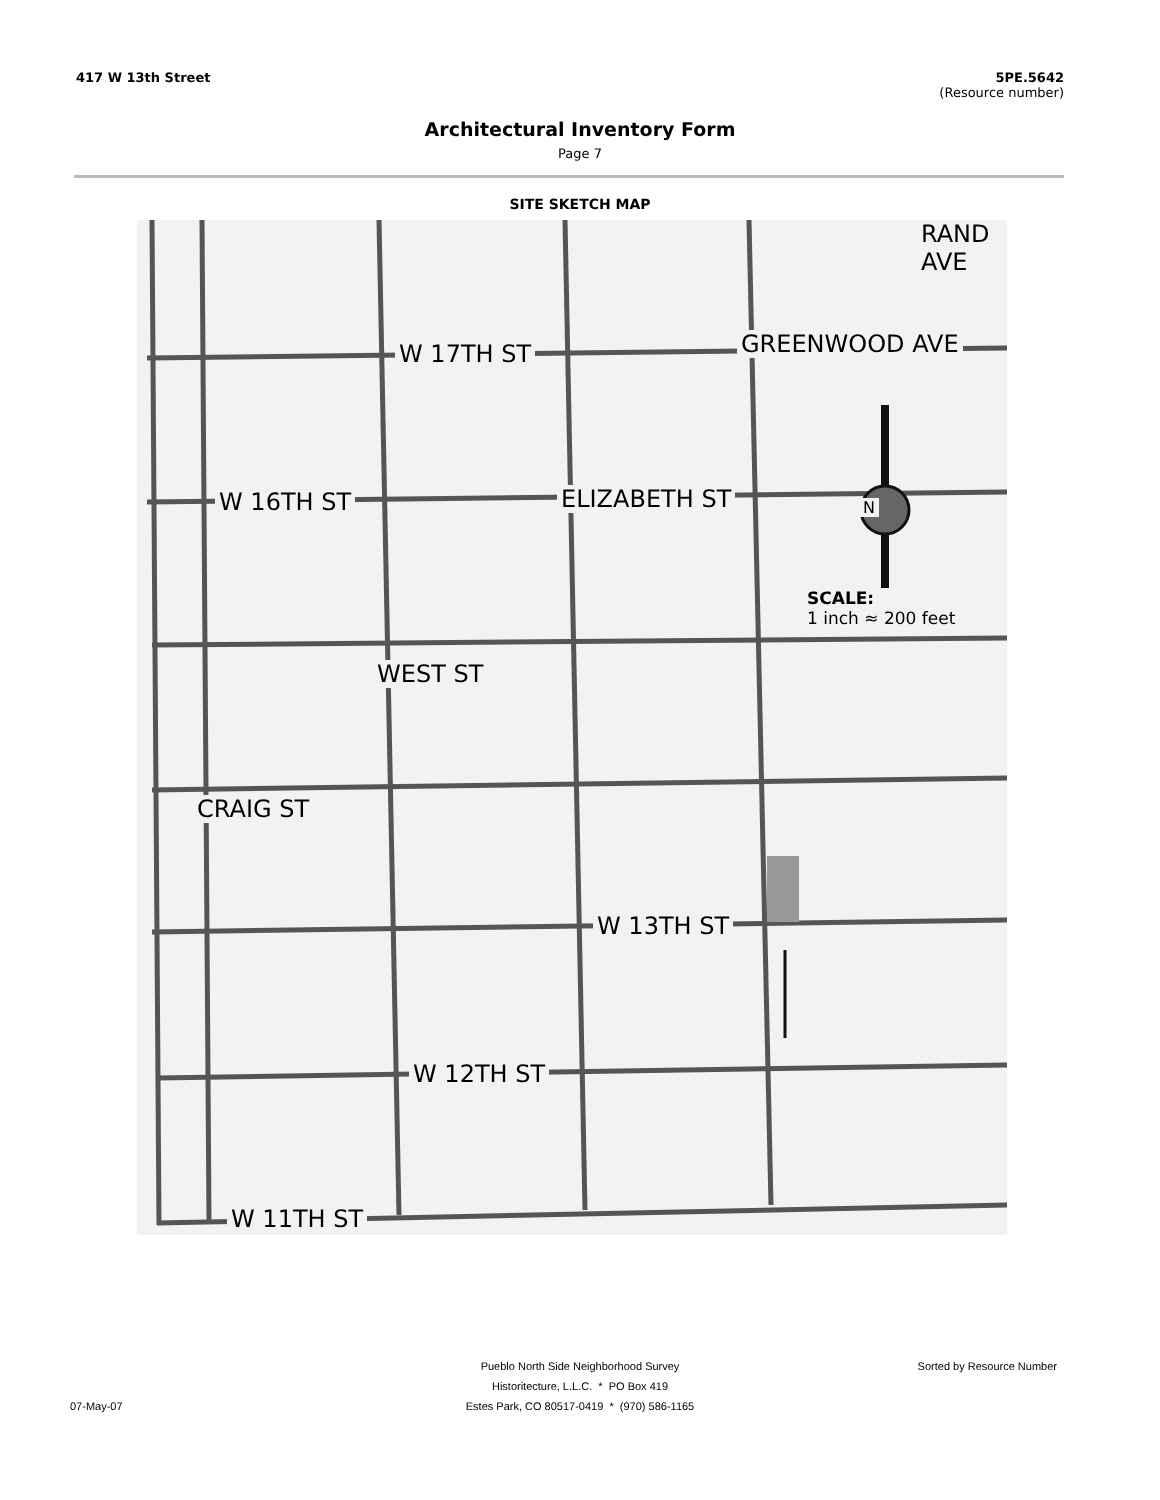417 W 13th Street 5PE.5642
(Resource number)
Architectural Inventory Form
Page 7
SITE SKETCH MAP
W 17TH ST
W 16TH ST
W 12TH ST
W 11TH ST
W 13TH ST
GREENWOOD AVE
RAND AVE
ELIZABETH ST
WEST ST
CRAIG ST
N
SCALE:
1 inch ≈ 200 feet
Pueblo North Side Neighborhood Survey Sorted by Resource Number
Historitecture, L.L.C. * PO Box 419
07-May-07 Estes Park, CO 80517-0419 * (970) 586-1165